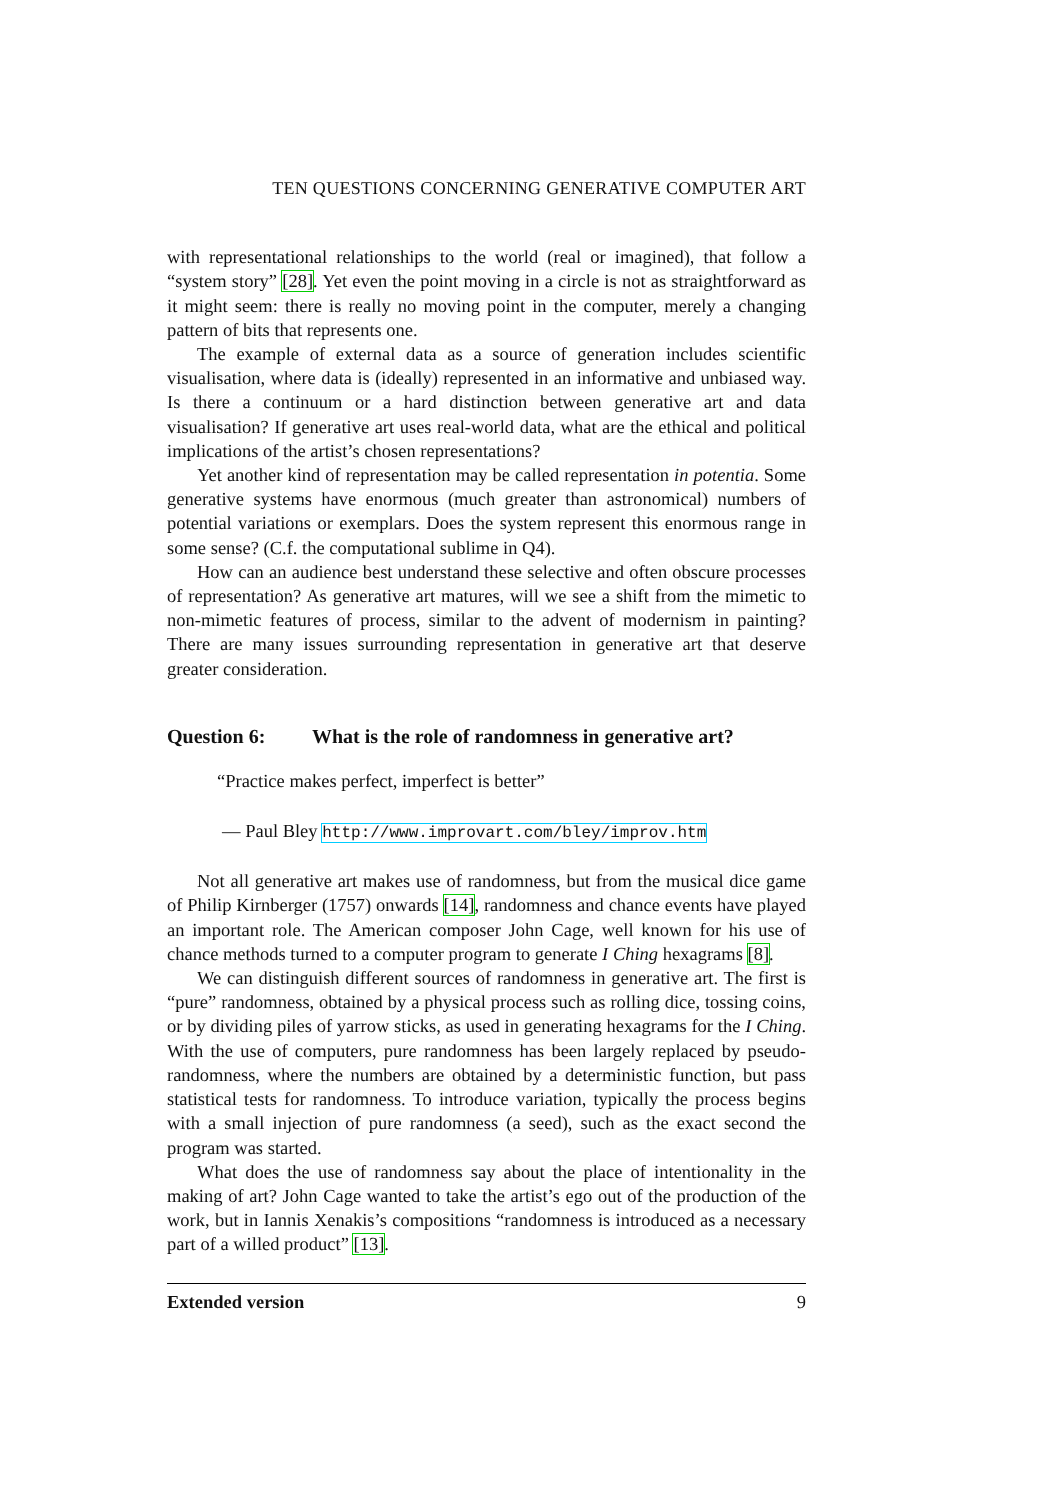TEN QUESTIONS CONCERNING GENERATIVE COMPUTER ART
with representational relationships to the world (real or imagined), that follow a “system story” [28]. Yet even the point moving in a circle is not as straightforward as it might seem: there is really no moving point in the computer, merely a changing pattern of bits that represents one.
The example of external data as a source of generation includes scientific visualisation, where data is (ideally) represented in an informative and unbiased way. Is there a continuum or a hard distinction between generative art and data visualisation? If generative art uses real-world data, what are the ethical and political implications of the artist’s chosen representations?
Yet another kind of representation may be called representation in potentia. Some generative systems have enormous (much greater than astronomical) numbers of potential variations or exemplars. Does the system represent this enormous range in some sense? (C.f. the computational sublime in Q4).
How can an audience best understand these selective and often obscure processes of representation? As generative art matures, will we see a shift from the mimetic to non-mimetic features of process, similar to the advent of modernism in painting? There are many issues surrounding representation in generative art that deserve greater consideration.
Question 6: What is the role of randomness in generative art?
“Practice makes perfect, imperfect is better”
— Paul Bley http://www.improvart.com/bley/improv.htm
Not all generative art makes use of randomness, but from the musical dice game of Philip Kirnberger (1757) onwards [14], randomness and chance events have played an important role. The American composer John Cage, well known for his use of chance methods turned to a computer program to generate I Ching hexagrams [8].
We can distinguish different sources of randomness in generative art. The first is “pure” randomness, obtained by a physical process such as rolling dice, tossing coins, or by dividing piles of yarrow sticks, as used in generating hexagrams for the I Ching. With the use of computers, pure randomness has been largely replaced by pseudo-randomness, where the numbers are obtained by a deterministic function, but pass statistical tests for randomness. To introduce variation, typically the process begins with a small injection of pure randomness (a seed), such as the exact second the program was started.
What does the use of randomness say about the place of intentionality in the making of art? John Cage wanted to take the artist’s ego out of the production of the work, but in Iannis Xenakis’s compositions “randomness is introduced as a necessary part of a willed product” [13].
Extended version 9